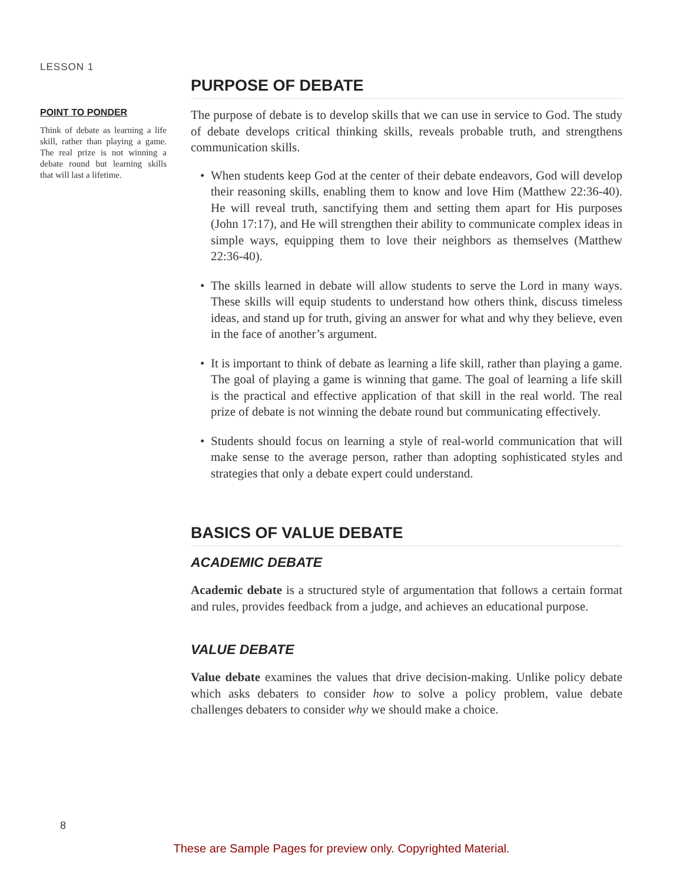LESSON 1
POINT TO PONDER
Think of debate as learning a life skill, rather than playing a game. The real prize is not winning a debate round but learning skills that will last a lifetime.
PURPOSE OF DEBATE
The purpose of debate is to develop skills that we can use in service to God. The study of debate develops critical thinking skills, reveals probable truth, and strengthens communication skills.
• When students keep God at the center of their debate endeavors, God will develop their reasoning skills, enabling them to know and love Him (Matthew 22:36-40). He will reveal truth, sanctifying them and setting them apart for His purposes (John 17:17), and He will strengthen their ability to communicate complex ideas in simple ways, equipping them to love their neighbors as themselves (Matthew 22:36-40).
• The skills learned in debate will allow students to serve the Lord in many ways. These skills will equip students to understand how others think, discuss timeless ideas, and stand up for truth, giving an answer for what and why they believe, even in the face of another’s argument.
• It is important to think of debate as learning a life skill, rather than playing a game. The goal of playing a game is winning that game. The goal of learning a life skill is the practical and effective application of that skill in the real world. The real prize of debate is not winning the debate round but communicating effectively.
• Students should focus on learning a style of real-world communication that will make sense to the average person, rather than adopting sophisticated styles and strategies that only a debate expert could understand.
BASICS OF VALUE DEBATE
ACADEMIC DEBATE
Academic debate is a structured style of argumentation that follows a certain format and rules, provides feedback from a judge, and achieves an educational purpose.
VALUE DEBATE
Value debate examines the values that drive decision-making. Unlike policy debate which asks debaters to consider how to solve a policy problem, value debate challenges debaters to consider why we should make a choice.
8
These are Sample Pages for preview only. Copyrighted Material.